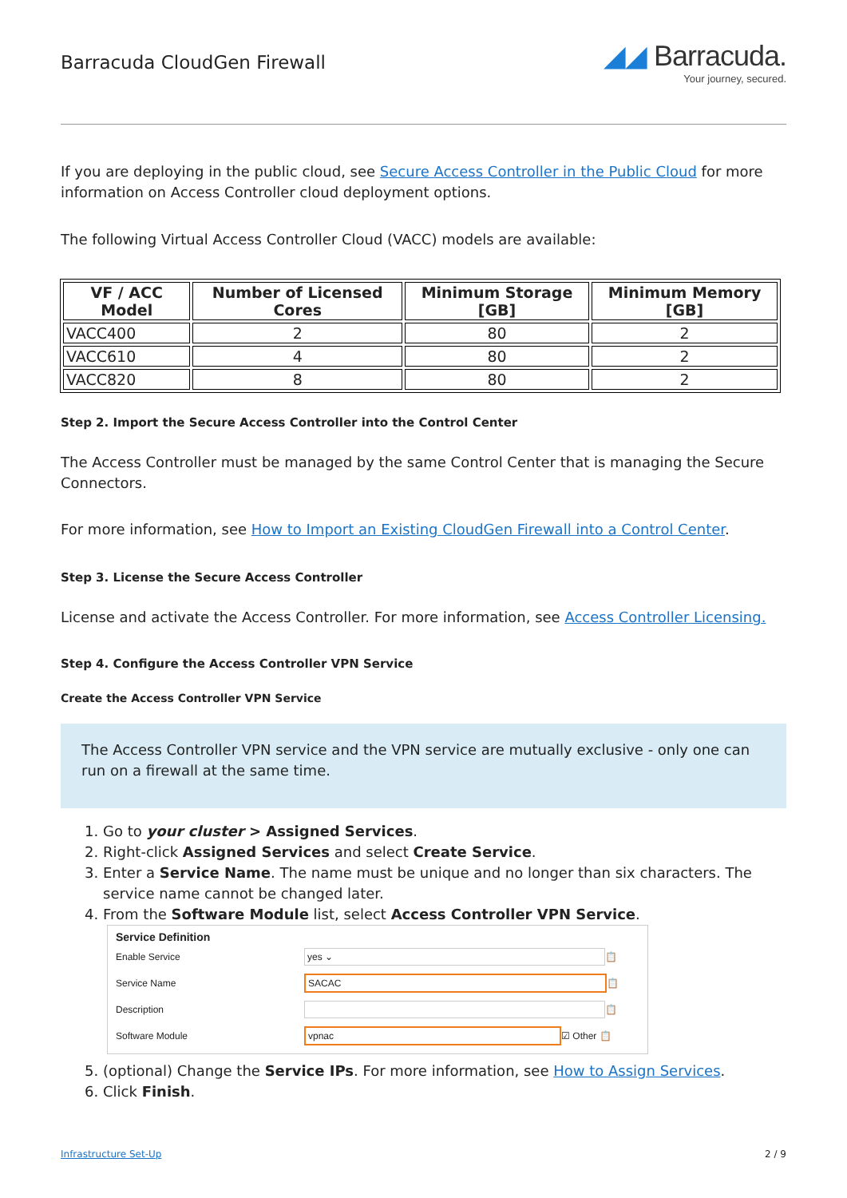Barracuda CloudGen Firewall
◢◢ Barracuda.
Your journey, secured.
If you are deploying in the public cloud, see Secure Access Controller in the Public Cloud for more information on Access Controller cloud deployment options.
The following Virtual Access Controller Cloud (VACC) models are available:
| VF / ACC Model | Number of Licensed Cores | Minimum Storage [GB] | Minimum Memory [GB] |
| --- | --- | --- | --- |
| VACC400 | 2 | 80 | 2 |
| VACC610 | 4 | 80 | 2 |
| VACC820 | 8 | 80 | 2 |
Step 2. Import the Secure Access Controller into the Control Center
The Access Controller must be managed by the same Control Center that is managing the Secure Connectors.
For more information, see How to Import an Existing CloudGen Firewall into a Control Center.
Step 3. License the Secure Access Controller
License and activate the Access Controller. For more information, see Access Controller Licensing.
Step 4. Configure the Access Controller VPN Service
Create the Access Controller VPN Service
The Access Controller VPN service and the VPN service are mutually exclusive - only one can run on a firewall at the same time.
1. Go to your cluster > Assigned Services.
2. Right-click Assigned Services and select Create Service.
3. Enter a Service Name. The name must be unique and no longer than six characters. The service name cannot be changed later.
4. From the Software Module list, select Access Controller VPN Service.
Service Definition
Enable Service yes ⌄ 📋
Service Name SACAC 📋
Description 📋
Software Module vpnac ☑ Other 📋
5. (optional) Change the Service IPs. For more information, see How to Assign Services.
6. Click Finish.
Infrastructure Set-Up 2 / 9